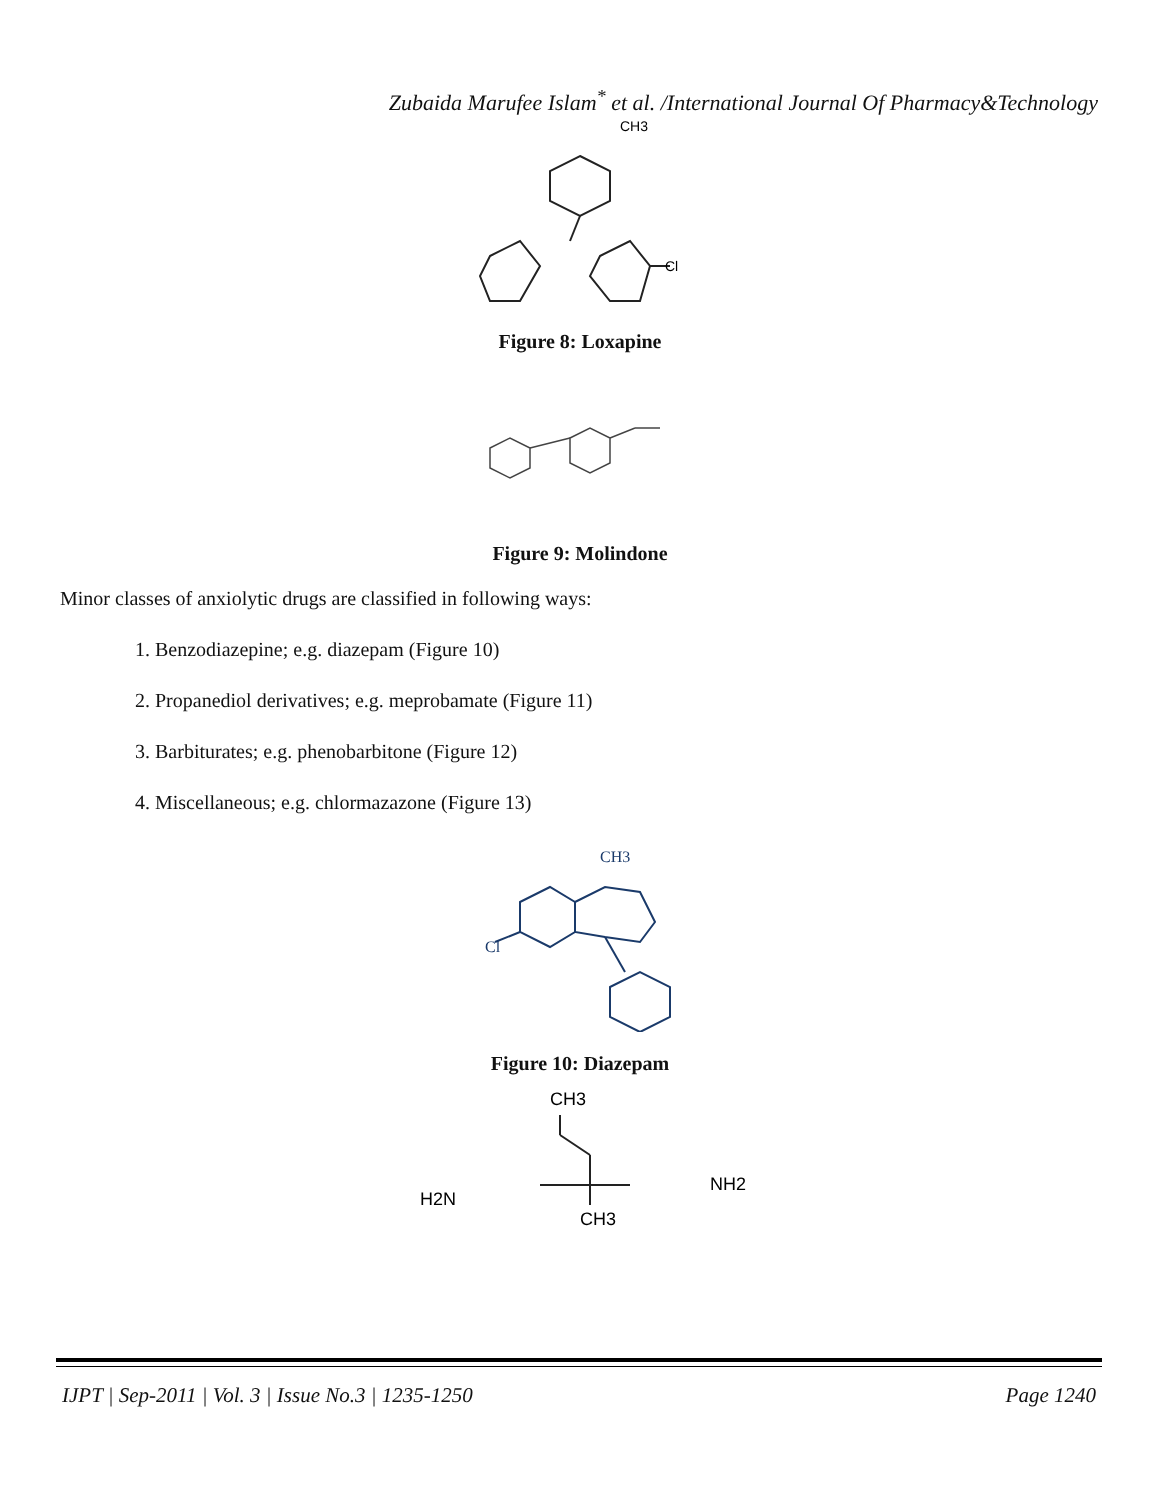Zubaida Marufee Islam<sup>*</sup> et al. /International Journal Of Pharmacy&Technology
CH3
Cl
Figure 8: Loxapine
Figure 9: Molindone
Minor classes of anxiolytic drugs are classified in following ways:
1. Benzodiazepine; e.g. diazepam (Figure 10)
2. Propanediol derivatives; e.g. meprobamate (Figure 11)
3. Barbiturates; e.g. phenobarbitone (Figure 12)
4. Miscellaneous; e.g. chlormazazone (Figure 13)
CH3
Cl
Figure 10: Diazepam
CH3
H2N
NH2
CH3
IJPT | Sep-2011 | Vol. 3 | Issue No.3 | 1235-1250 Page 1240